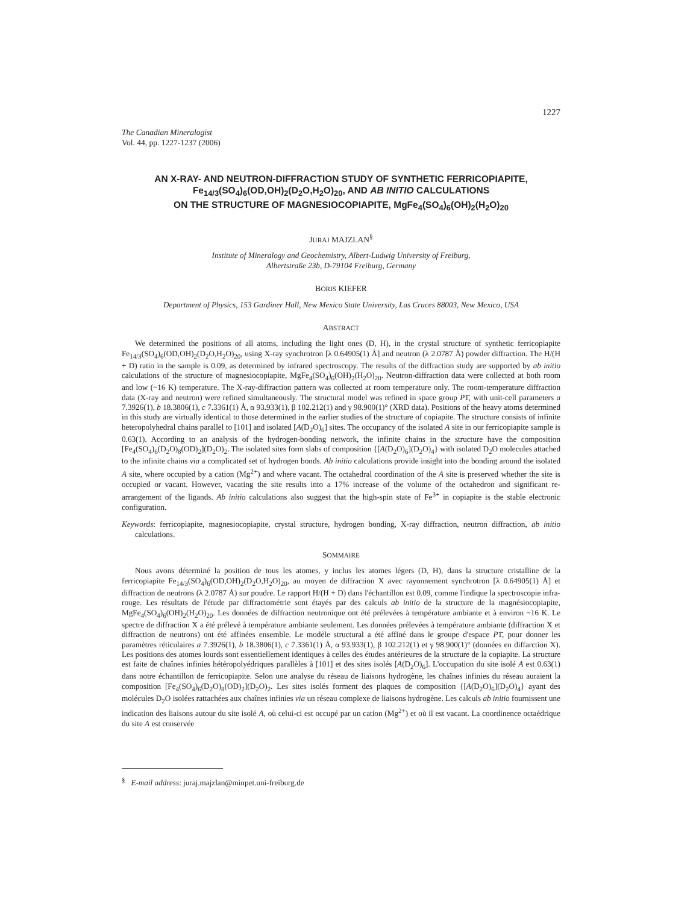1227
The Canadian Mineralogist
Vol. 44, pp. 1227-1237 (2006)
AN X-RAY- AND NEUTRON-DIFFRACTION STUDY OF SYNTHETIC FERRICOPIAPITE,
Fe<sub>14/3</sub>(SO<sub>4</sub>)<sub>6</sub>(OD,OH)<sub>2</sub>(D<sub>2</sub>O,H<sub>2</sub>O)<sub>20</sub>, AND AB INITIO CALCULATIONS
ON THE STRUCTURE OF MAGNESIOCOPIAPITE, MgFe<sub>4</sub>(SO<sub>4</sub>)<sub>6</sub>(OH)<sub>2</sub>(H<sub>2</sub>O)<sub>20</sub>
JURAJ MAJZLAN<sup>§</sup>
Institute of Mineralogy and Geochemistry, Albert-Ludwig University of Freiburg,
Albertstraße 23b, D-79104 Freiburg, Germany
BORIS KIEFER
Department of Physics, 153 Gardiner Hall, New Mexico State University, Las Cruces 88003, New Mexico, USA
ABSTRACT
We determined the positions of all atoms, including the light ones (D, H), in the crystal structure of synthetic ferricopiapite Fe<sub>14/3</sub>(SO<sub>4</sub>)<sub>6</sub>(OD,OH)<sub>2</sub>(D<sub>2</sub>O,H<sub>2</sub>O)<sub>20</sub>, using X-ray synchrotron [λ 0.64905(1) Å] and neutron (λ 2.0787 Å) powder diffraction. The H/(H + D) ratio in the sample is 0.09, as determined by infrared spectroscopy. The results of the diffraction study are supported by ab initio calculations of the structure of magnesiocopiapite, MgFe<sub>4</sub>(SO<sub>4</sub>)<sub>6</sub>(OH)<sub>2</sub>(H<sub>2</sub>O)<sub>20</sub>. Neutron-diffraction data were collected at both room and low (~16 K) temperature. The X-ray-diffraction pattern was collected at room temperature only. The room-temperature diffraction data (X-ray and neutron) were refined simultaneously. The structural model was refined in space group P1̄, with unit-cell parameters a 7.3926(1), b 18.3806(1), c 7.3361(1) Å, α 93.933(1), β 102.212(1) and γ 98.900(1)° (XRD data). Positions of the heavy atoms determined in this study are virtually identical to those determined in the earlier studies of the structure of copiapite. The structure consists of infinite heteropolyhedral chains parallel to [101] and isolated [A(D<sub>2</sub>O)<sub>6</sub>] sites. The occupancy of the isolated A site in our ferricopiapite sample is 0.63(1). According to an analysis of the hydrogen-bonding network, the infinite chains in the structure have the composition [Fe<sub>4</sub>(SO<sub>4</sub>)<sub>6</sub>(D<sub>2</sub>O)<sub>8</sub>(OD)<sub>2</sub>](D<sub>2</sub>O)<sub>2</sub>. The isolated sites form slabs of composition {[A(D<sub>2</sub>O)<sub>6</sub>](D<sub>2</sub>O)<sub>4</sub>} with isolated D<sub>2</sub>O molecules attached to the infinite chains via a complicated set of hydrogen bonds. Ab initio calculations provide insight into the bonding around the isolated A site, where occupied by a cation (Mg<sup>2+</sup>) and where vacant. The octahedral coordination of the A site is preserved whether the site is occupied or vacant. However, vacating the site results into a 17% increase of the volume of the octahedron and significant re-arrangement of the ligands. Ab initio calculations also suggest that the high-spin state of Fe<sup>3+</sup> in copiapite is the stable electronic configuration.
Keywords: ferricopiapite, magnesiocopiapite, crystal structure, hydrogen bonding, X-ray diffraction, neutron diffraction, ab initio calculations.
SOMMAIRE
Nous avons déterminé la position de tous les atomes, y inclus les atomes légers (D, H), dans la structure cristalline de la ferricopiapite Fe<sub>14/3</sub>(SO<sub>4</sub>)<sub>6</sub>(OD,OH)<sub>2</sub>(D<sub>2</sub>O,H<sub>2</sub>O)<sub>20</sub>, au moyen de diffraction X avec rayonnement synchrotron [λ 0.64905(1) Å] et diffraction de neutrons (λ 2.0787 Å) sur poudre. Le rapport H/(H + D) dans l'échantillon est 0.09, comme l'indique la spectroscopie infra-rouge. Les résultats de l'étude par diffractométrie sont étayés par des calculs ab initio de la structure de la magnésiocopiapite, MgFe<sub>4</sub>(SO<sub>4</sub>)<sub>6</sub>(OH)<sub>2</sub>(H<sub>2</sub>O)<sub>20</sub>. Les données de diffraction neutronique ont été prélevées à température ambiante et à environ ~16 K. Le spectre de diffraction X a été prélevé à température ambiante seulement. Les données prélevées à température ambiante (diffraction X et diffraction de neutrons) ont été affinées ensemble. Le modèle structural a été affiné dans le groupe d'espace P1̄, pour donner les paramètres réticulaires a 7.3926(1), b 18.3806(1), c 7.3361(1) Å, α 93.933(1), β 102.212(1) et γ 98.900(1)° (données en diffarction X). Les positions des atomes lourds sont essentiellement identiques à celles des études antérieures de la structure de la copiapite. La structure est faite de chaînes infinies hétéropolyédriques parallèles à [101] et des sites isolés [A(D<sub>2</sub>O)<sub>6</sub>]. L'occupation du site isolé A est 0.63(1) dans notre échantillon de ferricopiapite. Selon une analyse du réseau de liaisons hydrogène, les chaînes infinies du réseau auraient la composition [Fe<sub>4</sub>(SO<sub>4</sub>)<sub>6</sub>(D<sub>2</sub>O)<sub>8</sub>(OD)<sub>2</sub>](D<sub>2</sub>O)<sub>2</sub>. Les sites isolés forment des plaques de composition {[A(D<sub>2</sub>O)<sub>6</sub>](D<sub>2</sub>O)<sub>4</sub>} ayant des molécules D<sub>2</sub>O isolées rattachées aux chaînes infinies via un réseau complexe de liaisons hydrogène. Les calculs ab initio fournissent une indication des liaisons autour du site isolé A, où celui-ci est occupé par un cation (Mg<sup>2+</sup>) et où il est vacant. La coordinence octaédrique du site A est conservée
<sup>§</sup> E-mail address: juraj.majzlan@minpet.uni-freiburg.de